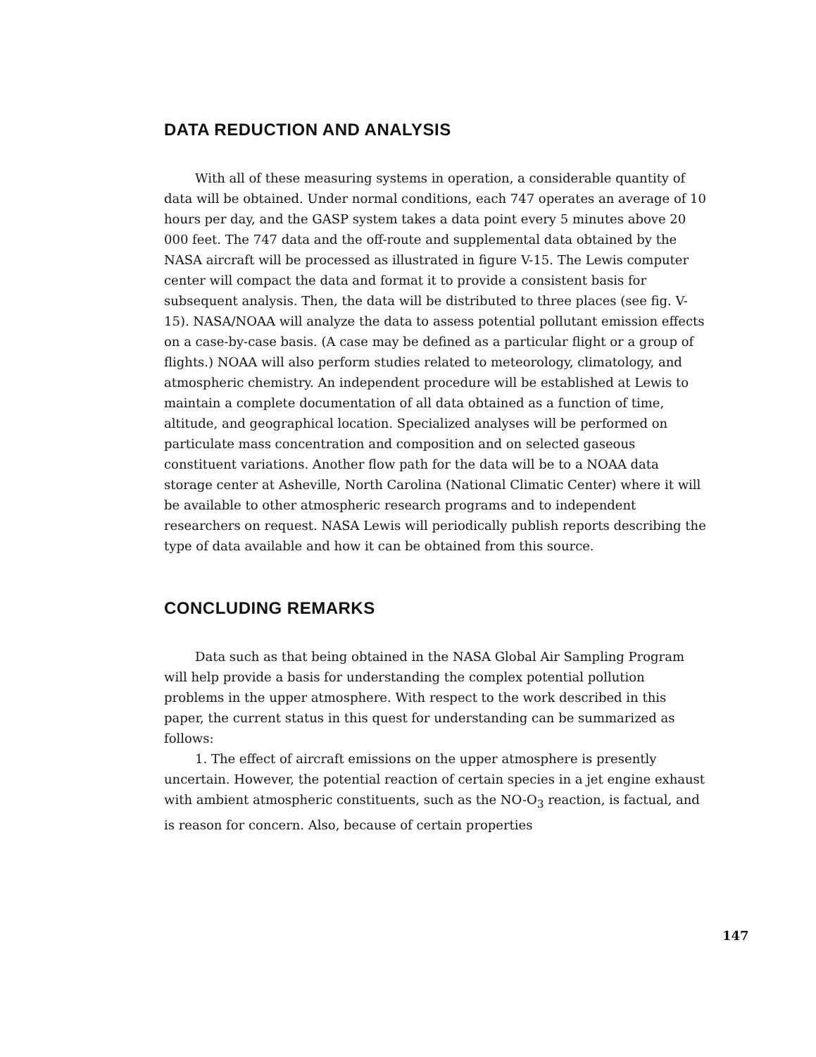DATA REDUCTION AND ANALYSIS
With all of these measuring systems in operation, a considerable quantity of data will be obtained. Under normal conditions, each 747 operates an average of 10 hours per day, and the GASP system takes a data point every 5 minutes above 20 000 feet. The 747 data and the off-route and supplemental data obtained by the NASA aircraft will be processed as illustrated in figure V-15. The Lewis computer center will compact the data and format it to provide a consistent basis for subsequent analysis. Then, the data will be distributed to three places (see fig. V-15). NASA/NOAA will analyze the data to assess potential pollutant emission effects on a case-by-case basis. (A case may be defined as a particular flight or a group of flights.) NOAA will also perform studies related to meteorology, climatology, and atmospheric chemistry. An independent procedure will be established at Lewis to maintain a complete documentation of all data obtained as a function of time, altitude, and geographical location. Specialized analyses will be performed on particulate mass concentration and composition and on selected gaseous constituent variations. Another flow path for the data will be to a NOAA data storage center at Asheville, North Carolina (National Climatic Center) where it will be available to other atmospheric research programs and to independent researchers on request. NASA Lewis will periodically publish reports describing the type of data available and how it can be obtained from this source.
CONCLUDING REMARKS
Data such as that being obtained in the NASA Global Air Sampling Program will help provide a basis for understanding the complex potential pollution problems in the upper atmosphere. With respect to the work described in this paper, the current status in this quest for understanding can be summarized as follows:
1. The effect of aircraft emissions on the upper atmosphere is presently uncertain. However, the potential reaction of certain species in a jet engine exhaust with ambient atmospheric constituents, such as the NO-O<sub>3</sub> reaction, is factual, and is reason for concern. Also, because of certain properties
147